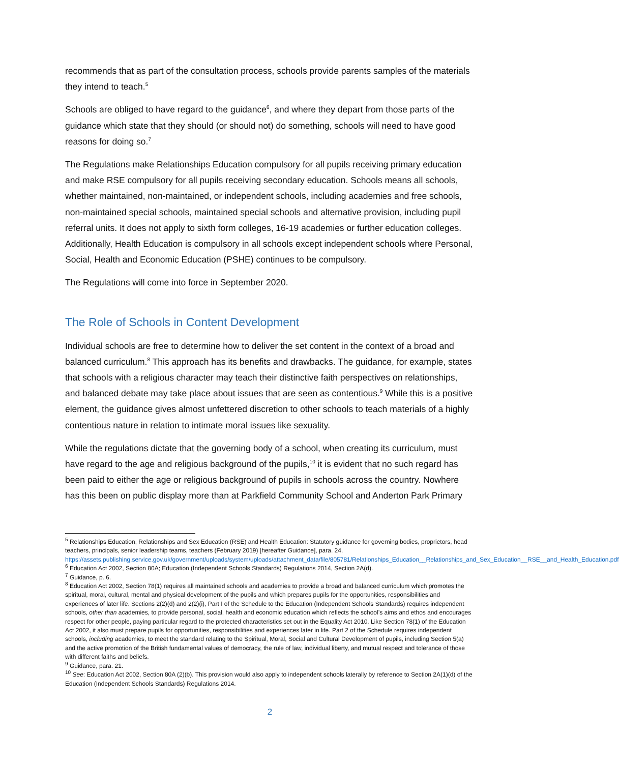recommends that as part of the consultation process, schools provide parents samples of the materials they intend to teach.<sup>5</sup>
Schools are obliged to have regard to the guidance<sup>6</sup>, and where they depart from those parts of the guidance which state that they should (or should not) do something, schools will need to have good reasons for doing so.<sup>7</sup>
The Regulations make Relationships Education compulsory for all pupils receiving primary education and make RSE compulsory for all pupils receiving secondary education. Schools means all schools, whether maintained, non-maintained, or independent schools, including academies and free schools, non-maintained special schools, maintained special schools and alternative provision, including pupil referral units. It does not apply to sixth form colleges, 16-19 academies or further education colleges. Additionally, Health Education is compulsory in all schools except independent schools where Personal, Social, Health and Economic Education (PSHE) continues to be compulsory.
The Regulations will come into force in September 2020.
The Role of Schools in Content Development
Individual schools are free to determine how to deliver the set content in the context of a broad and balanced curriculum.<sup>8</sup> This approach has its benefits and drawbacks. The guidance, for example, states that schools with a religious character may teach their distinctive faith perspectives on relationships, and balanced debate may take place about issues that are seen as contentious.<sup>9</sup> While this is a positive element, the guidance gives almost unfettered discretion to other schools to teach materials of a highly contentious nature in relation to intimate moral issues like sexuality.
While the regulations dictate that the governing body of a school, when creating its curriculum, must have regard to the age and religious background of the pupils,<sup>10</sup> it is evident that no such regard has been paid to either the age or religious background of pupils in schools across the country. Nowhere has this been on public display more than at Parkfield Community School and Anderton Park Primary
<sup>5</sup> Relationships Education, Relationships and Sex Education (RSE) and Health Education: Statutory guidance for governing bodies, proprietors, head teachers, principals, senior leadership teams, teachers (February 2019) [hereafter Guidance], para. 24. https://assets.publishing.service.gov.uk/government/uploads/system/uploads/attachment_data/file/805781/Relationships_Education__Relationships_and_Sex_Education__RSE__and_Health_Education.pdf
<sup>6</sup> Education Act 2002, Section 80A; Education (Independent Schools Standards) Regulations 2014, Section 2A(d).
<sup>7</sup> Guidance, p. 6.
<sup>8</sup> Education Act 2002, Section 78(1) requires all maintained schools and academies to provide a broad and balanced curriculum which promotes the spiritual, moral, cultural, mental and physical development of the pupils and which prepares pupils for the opportunities, responsibilities and experiences of later life. Sections 2(2)(d) and 2(2)(i), Part I of the Schedule to the Education (Independent Schools Standards) requires independent schools, other than academies, to provide personal, social, health and economic education which reflects the school’s aims and ethos and encourages respect for other people, paying particular regard to the protected characteristics set out in the Equality Act 2010. Like Section 78(1) of the Education Act 2002, it also must prepare pupils for opportunities, responsibilities and experiences later in life. Part 2 of the Schedule requires independent schools, including academies, to meet the standard relating to the Spiritual, Moral, Social and Cultural Development of pupils, including Section 5(a) and the active promotion of the British fundamental values of democracy, the rule of law, individual liberty, and mutual respect and tolerance of those with different faiths and beliefs.
<sup>9</sup> Guidance, para. 21.
<sup>10</sup> See: Education Act 2002, Section 80A (2)(b). This provision would also apply to independent schools laterally by reference to Section 2A(1)(d) of the Education (Independent Schools Standards) Regulations 2014.
2